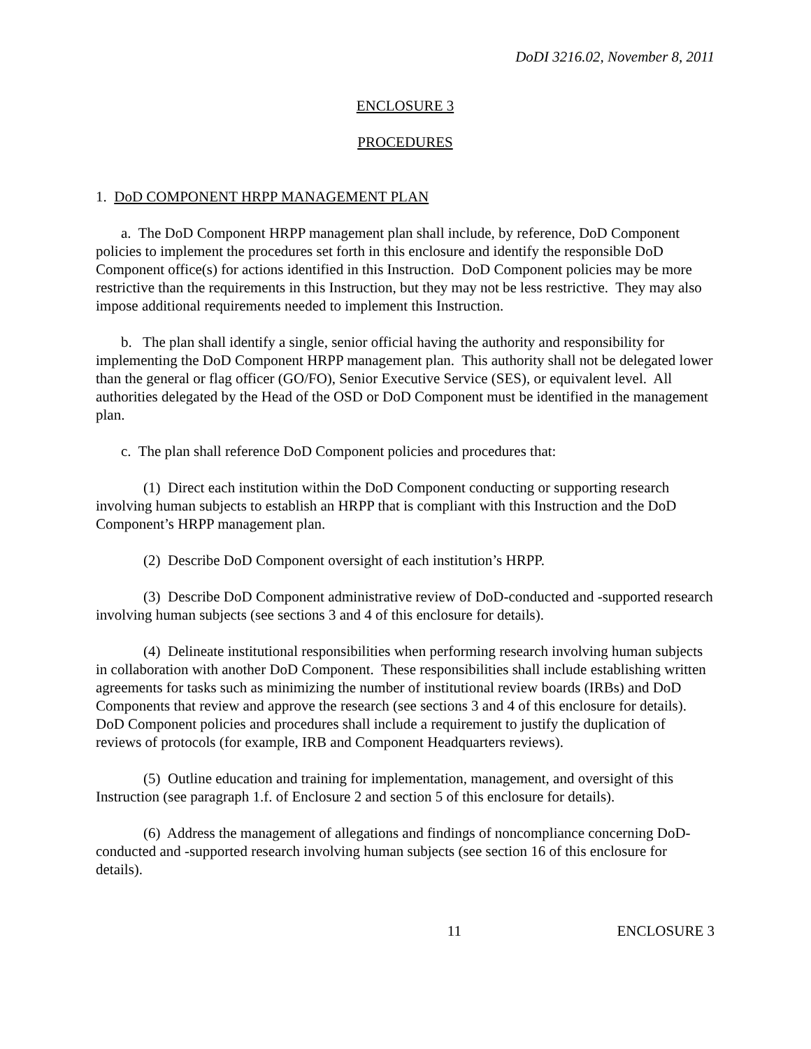DoDI 3216.02, November 8, 2011
ENCLOSURE 3
PROCEDURES
1. DoD COMPONENT HRPP MANAGEMENT PLAN
a. The DoD Component HRPP management plan shall include, by reference, DoD Component policies to implement the procedures set forth in this enclosure and identify the responsible DoD Component office(s) for actions identified in this Instruction. DoD Component policies may be more restrictive than the requirements in this Instruction, but they may not be less restrictive. They may also impose additional requirements needed to implement this Instruction.
b. The plan shall identify a single, senior official having the authority and responsibility for implementing the DoD Component HRPP management plan. This authority shall not be delegated lower than the general or flag officer (GO/FO), Senior Executive Service (SES), or equivalent level. All authorities delegated by the Head of the OSD or DoD Component must be identified in the management plan.
c. The plan shall reference DoD Component policies and procedures that:
(1) Direct each institution within the DoD Component conducting or supporting research involving human subjects to establish an HRPP that is compliant with this Instruction and the DoD Component’s HRPP management plan.
(2) Describe DoD Component oversight of each institution’s HRPP.
(3) Describe DoD Component administrative review of DoD-conducted and -supported research involving human subjects (see sections 3 and 4 of this enclosure for details).
(4) Delineate institutional responsibilities when performing research involving human subjects in collaboration with another DoD Component. These responsibilities shall include establishing written agreements for tasks such as minimizing the number of institutional review boards (IRBs) and DoD Components that review and approve the research (see sections 3 and 4 of this enclosure for details). DoD Component policies and procedures shall include a requirement to justify the duplication of reviews of protocols (for example, IRB and Component Headquarters reviews).
(5) Outline education and training for implementation, management, and oversight of this Instruction (see paragraph 1.f. of Enclosure 2 and section 5 of this enclosure for details).
(6) Address the management of allegations and findings of noncompliance concerning DoD-conducted and -supported research involving human subjects (see section 16 of this enclosure for details).
11 ENCLOSURE 3